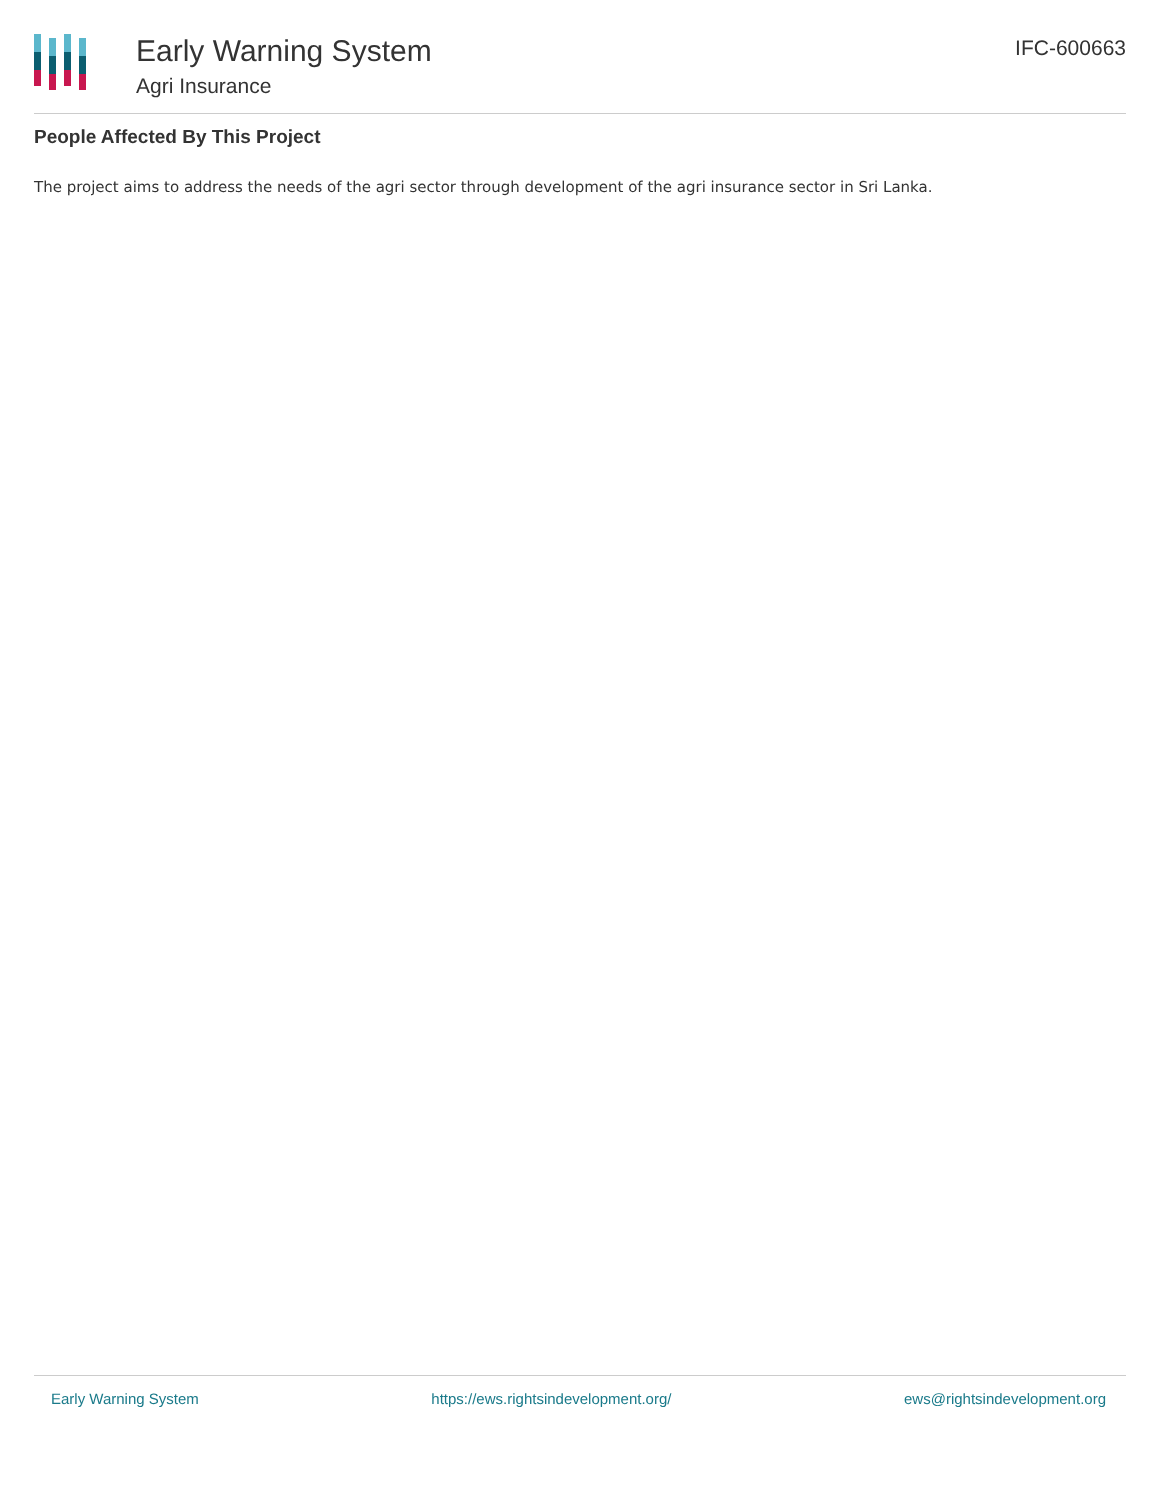Early Warning System
Agri Insurance
IFC-600663
People Affected By This Project
The project aims to address the needs of the agri sector through development of the agri insurance sector in Sri Lanka.
Early Warning System https://ews.rightsindevelopment.org/ ews@rightsindevelopment.org